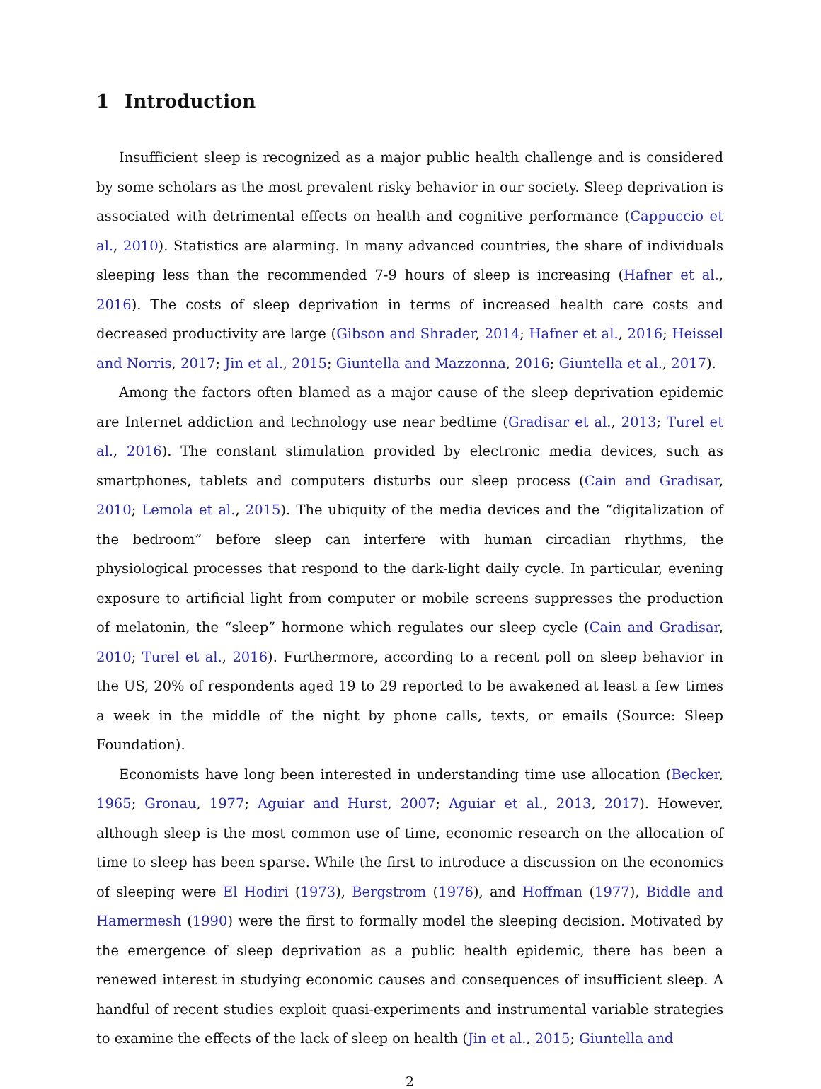1 Introduction
Insufficient sleep is recognized as a major public health challenge and is considered by some scholars as the most prevalent risky behavior in our society. Sleep deprivation is associated with detrimental effects on health and cognitive performance (Cappuccio et al., 2010). Statistics are alarming. In many advanced countries, the share of individuals sleeping less than the recommended 7-9 hours of sleep is increasing (Hafner et al., 2016). The costs of sleep deprivation in terms of increased health care costs and decreased productivity are large (Gibson and Shrader, 2014; Hafner et al., 2016; Heissel and Norris, 2017; Jin et al., 2015; Giuntella and Mazzonna, 2016; Giuntella et al., 2017).
Among the factors often blamed as a major cause of the sleep deprivation epidemic are Internet addiction and technology use near bedtime (Gradisar et al., 2013; Turel et al., 2016). The constant stimulation provided by electronic media devices, such as smartphones, tablets and computers disturbs our sleep process (Cain and Gradisar, 2010; Lemola et al., 2015). The ubiquity of the media devices and the “digitalization of the bedroom” before sleep can interfere with human circadian rhythms, the physiological processes that respond to the dark-light daily cycle. In particular, evening exposure to artificial light from computer or mobile screens suppresses the production of melatonin, the “sleep” hormone which regulates our sleep cycle (Cain and Gradisar, 2010; Turel et al., 2016). Furthermore, according to a recent poll on sleep behavior in the US, 20% of respondents aged 19 to 29 reported to be awakened at least a few times a week in the middle of the night by phone calls, texts, or emails (Source: Sleep Foundation).
Economists have long been interested in understanding time use allocation (Becker, 1965; Gronau, 1977; Aguiar and Hurst, 2007; Aguiar et al., 2013, 2017). However, although sleep is the most common use of time, economic research on the allocation of time to sleep has been sparse. While the first to introduce a discussion on the economics of sleeping were El Hodiri (1973), Bergstrom (1976), and Hoffman (1977), Biddle and Hamermesh (1990) were the first to formally model the sleeping decision. Motivated by the emergence of sleep deprivation as a public health epidemic, there has been a renewed interest in studying economic causes and consequences of insufficient sleep. A handful of recent studies exploit quasi-experiments and instrumental variable strategies to examine the effects of the lack of sleep on health (Jin et al., 2015; Giuntella and
2